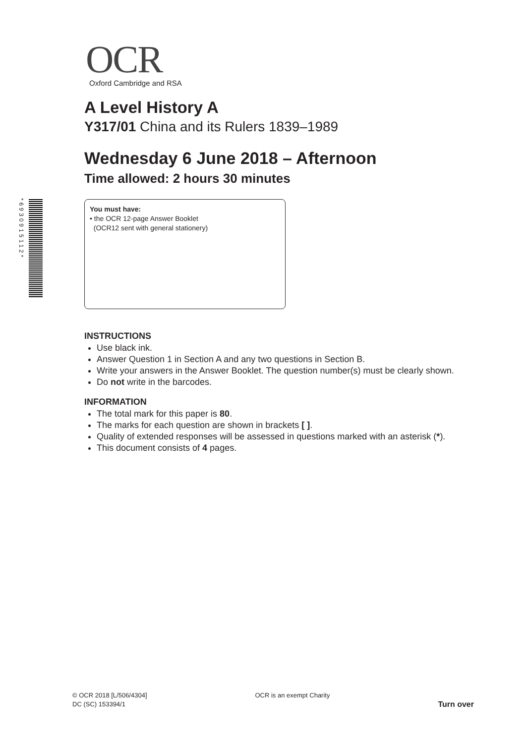*6930915112*
OCR
Oxford Cambridge and RSA
A Level History A
Y317/01 China and its Rulers 1839–1989
Wednesday 6 June 2018 – Afternoon
Time allowed: 2 hours 30 minutes
You must have:
• the OCR 12-page Answer Booklet
(OCR12 sent with general stationery)
INSTRUCTIONS
Use black ink.
Answer Question 1 in Section A and any two questions in Section B.
Write your answers in the Answer Booklet. The question number(s) must be clearly shown.
Do not write in the barcodes.
INFORMATION
The total mark for this paper is 80.
The marks for each question are shown in brackets [ ].
Quality of extended responses will be assessed in questions marked with an asterisk (*).
This document consists of 4 pages.
© OCR 2018 [L/506/4304]
DC (SC) 153394/1
OCR is an exempt Charity
Turn over